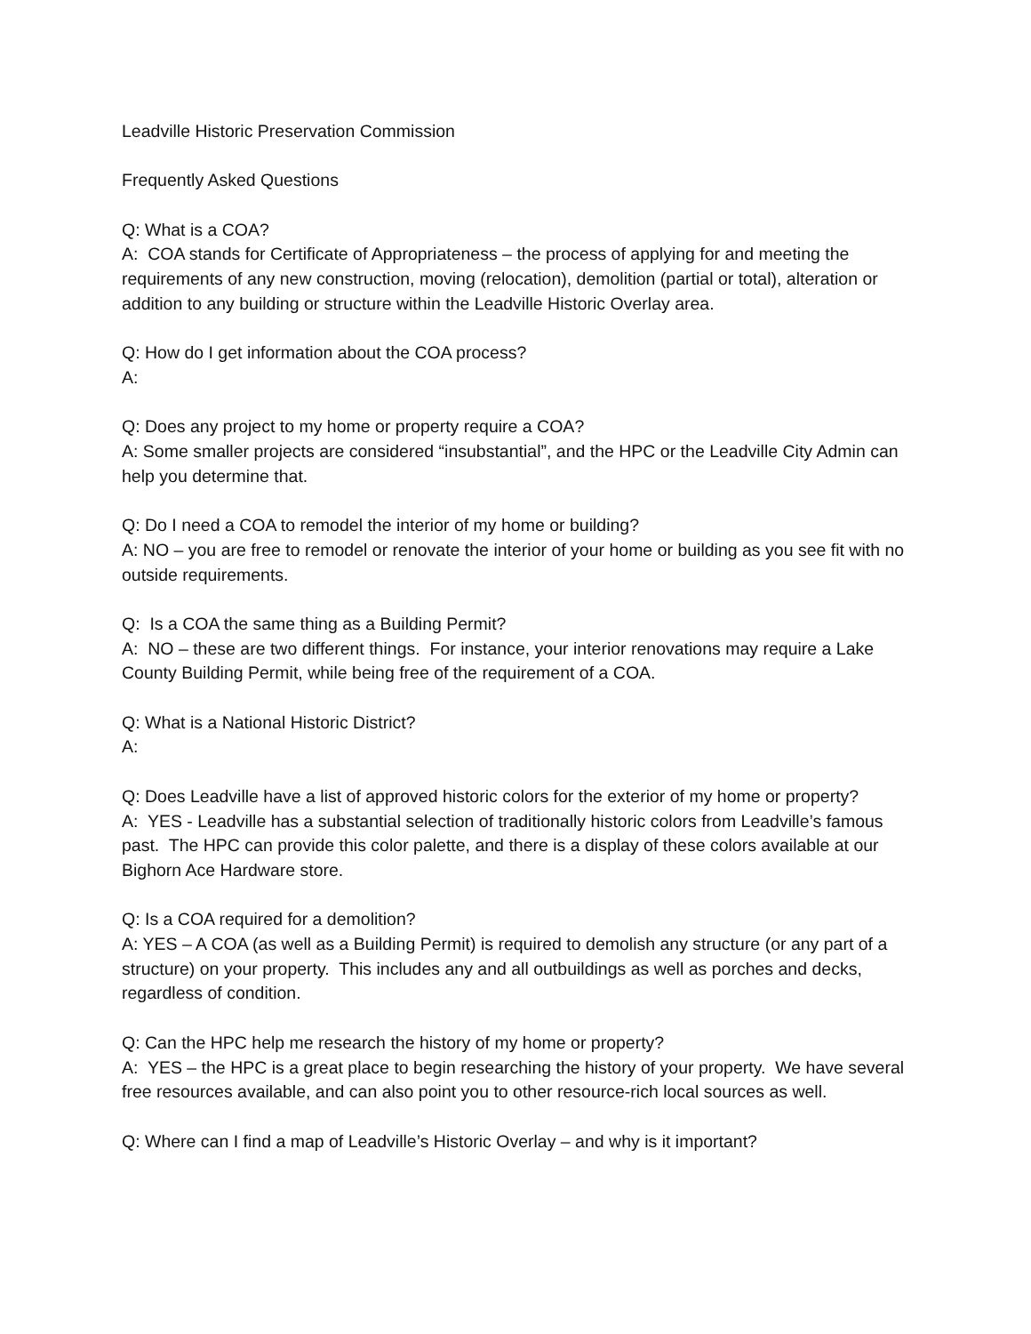Leadville Historic Preservation Commission
Frequently Asked Questions
Q: What is a COA?
A: COA stands for Certificate of Appropriateness – the process of applying for and meeting the requirements of any new construction, moving (relocation), demolition (partial or total), alteration or addition to any building or structure within the Leadville Historic Overlay area.
Q: How do I get information about the COA process?
A:
Q: Does any project to my home or property require a COA?
A: Some smaller projects are considered “insubstantial”, and the HPC or the Leadville City Admin can help you determine that.
Q: Do I need a COA to remodel the interior of my home or building?
A: NO – you are free to remodel or renovate the interior of your home or building as you see fit with no outside requirements.
Q: Is a COA the same thing as a Building Permit?
A: NO – these are two different things. For instance, your interior renovations may require a Lake County Building Permit, while being free of the requirement of a COA.
Q: What is a National Historic District?
A:
Q: Does Leadville have a list of approved historic colors for the exterior of my home or property?
A: YES - Leadville has a substantial selection of traditionally historic colors from Leadville’s famous past. The HPC can provide this color palette, and there is a display of these colors available at our Bighorn Ace Hardware store.
Q: Is a COA required for a demolition?
A: YES – A COA (as well as a Building Permit) is required to demolish any structure (or any part of a structure) on your property. This includes any and all outbuildings as well as porches and decks, regardless of condition.
Q: Can the HPC help me research the history of my home or property?
A: YES – the HPC is a great place to begin researching the history of your property. We have several free resources available, and can also point you to other resource-rich local sources as well.
Q: Where can I find a map of Leadville’s Historic Overlay – and why is it important?